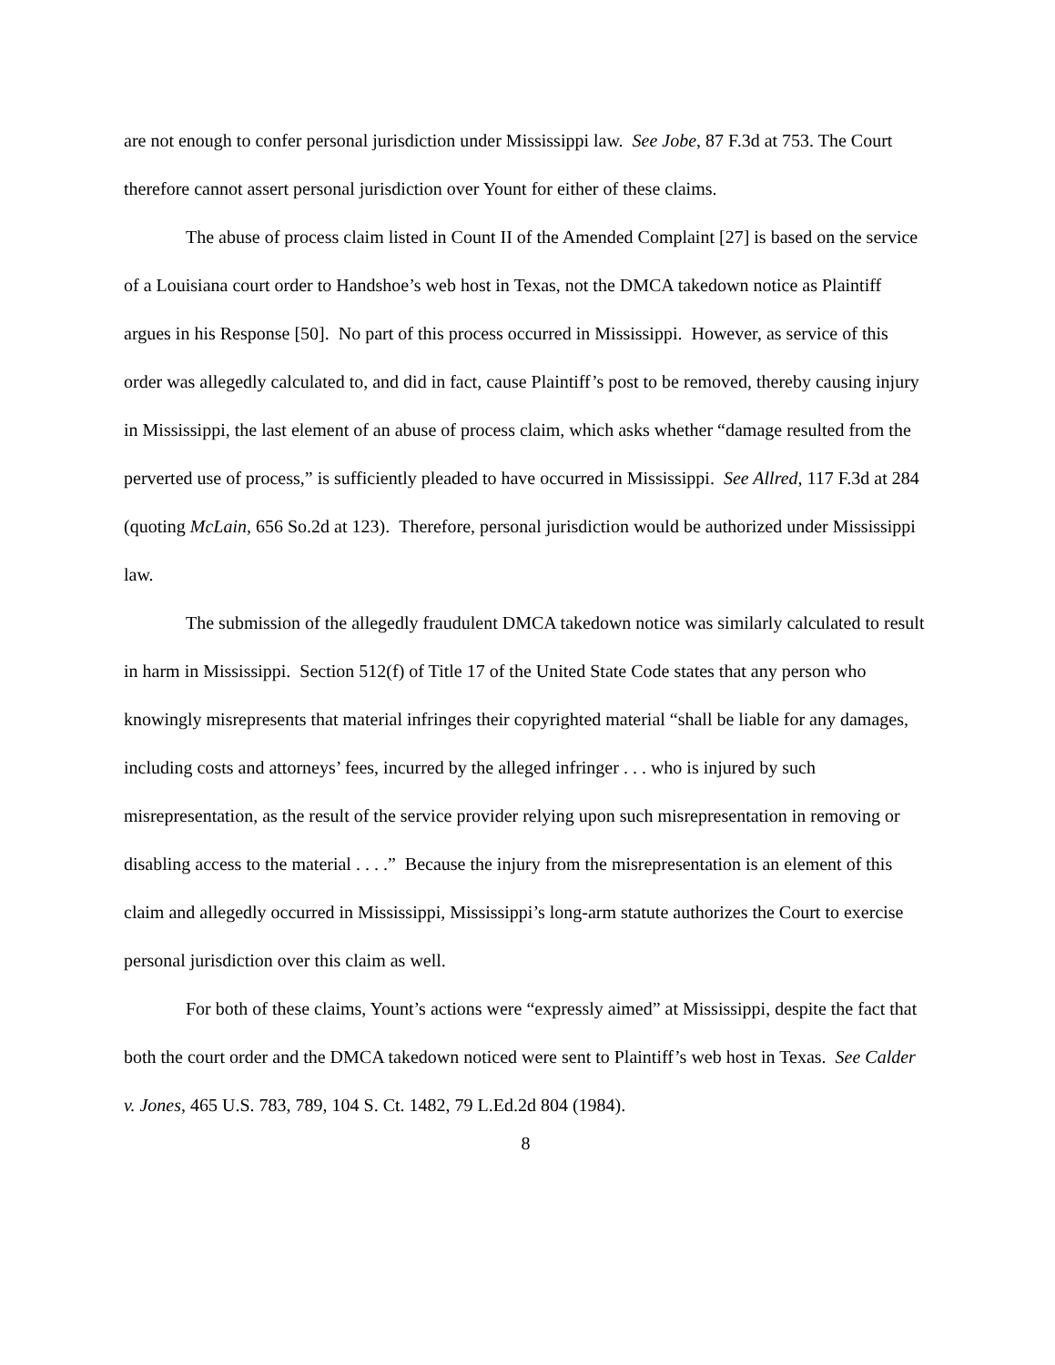are not enough to confer personal jurisdiction under Mississippi law. See Jobe, 87 F.3d at 753. The Court therefore cannot assert personal jurisdiction over Yount for either of these claims.
The abuse of process claim listed in Count II of the Amended Complaint [27] is based on the service of a Louisiana court order to Handshoe’s web host in Texas, not the DMCA takedown notice as Plaintiff argues in his Response [50]. No part of this process occurred in Mississippi. However, as service of this order was allegedly calculated to, and did in fact, cause Plaintiff’s post to be removed, thereby causing injury in Mississippi, the last element of an abuse of process claim, which asks whether “damage resulted from the perverted use of process,” is sufficiently pleaded to have occurred in Mississippi. See Allred, 117 F.3d at 284 (quoting McLain, 656 So.2d at 123). Therefore, personal jurisdiction would be authorized under Mississippi law.
The submission of the allegedly fraudulent DMCA takedown notice was similarly calculated to result in harm in Mississippi. Section 512(f) of Title 17 of the United State Code states that any person who knowingly misrepresents that material infringes their copyrighted material “shall be liable for any damages, including costs and attorneys’ fees, incurred by the alleged infringer . . . who is injured by such misrepresentation, as the result of the service provider relying upon such misrepresentation in removing or disabling access to the material . . . .” Because the injury from the misrepresentation is an element of this claim and allegedly occurred in Mississippi, Mississippi’s long-arm statute authorizes the Court to exercise personal jurisdiction over this claim as well.
For both of these claims, Yount’s actions were “expressly aimed” at Mississippi, despite the fact that both the court order and the DMCA takedown noticed were sent to Plaintiff’s web host in Texas. See Calder v. Jones, 465 U.S. 783, 789, 104 S. Ct. 1482, 79 L.Ed.2d 804 (1984).
8